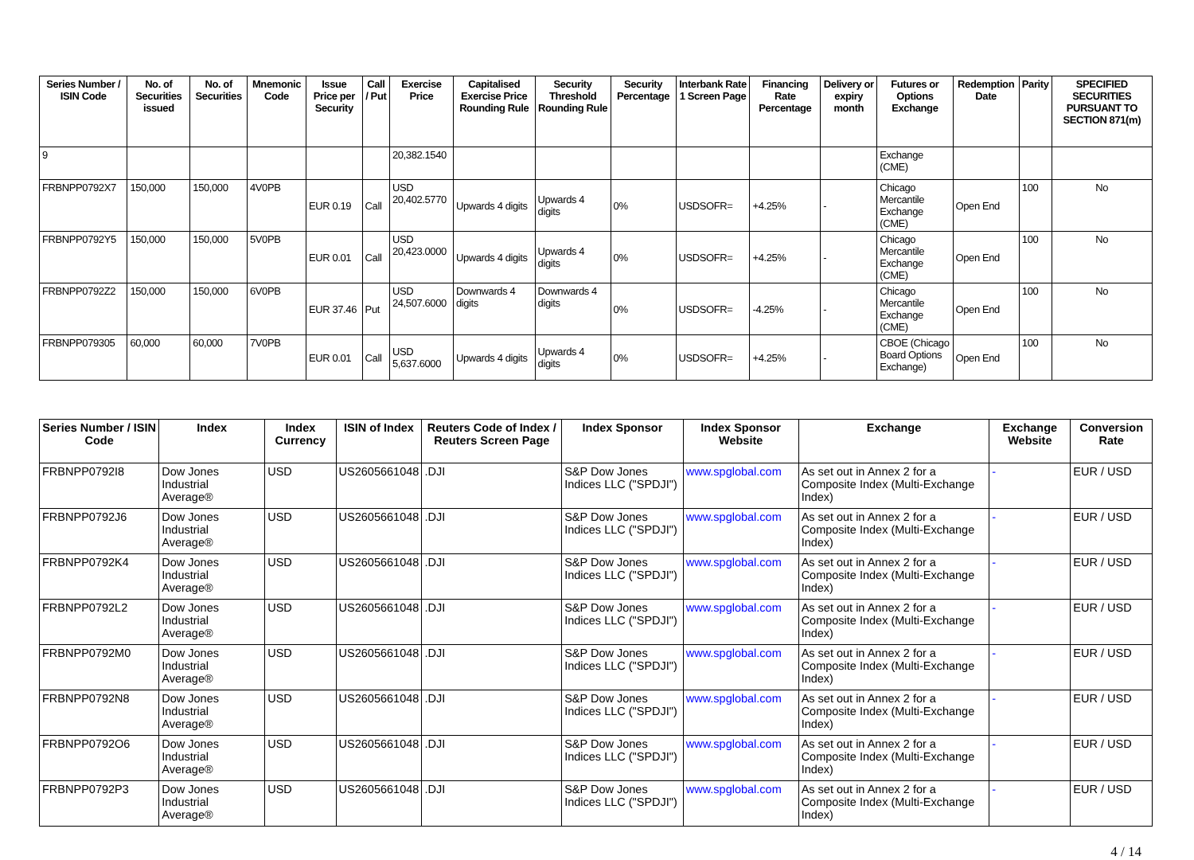| Series Number / ISIN Code | No. of Securities issued | No. of Securities | Mnemonic Code | Issue Price per Security | Call / Put | Exercise Price | Capitalised Exercise Price Rounding Rule | Security Threshold Rounding Rule | Security Percentage | Interbank Rate 1 Screen Page | Financing Rate Percentage | Delivery or expiry month | Futures or Options Exchange | Redemption Date | Parity | SPECIFIED SECURITIES PURSUANT TO SECTION 871(m) |
| --- | --- | --- | --- | --- | --- | --- | --- | --- | --- | --- | --- | --- | --- | --- | --- | --- |
| 9 | | | | | | 20,382.1540 | | | | | | | Exchange (CME) | | | |
| FRBNPP0792X7 | 150,000 | 150,000 | 4V0PB | EUR 0.19 | Call | USD 20,402.5770 | Upwards 4 digits | Upwards 4 digits | 0% | USDSOFR= | +4.25% | - | Chicago Mercantile Exchange (CME) | Open End | 100 | No |
| FRBNPP0792Y5 | 150,000 | 150,000 | 5V0PB | EUR 0.01 | Call | USD 20,423.0000 | Upwards 4 digits | Upwards 4 digits | 0% | USDSOFR= | +4.25% | - | Chicago Mercantile Exchange (CME) | Open End | 100 | No |
| FRBNPP0792Z2 | 150,000 | 150,000 | 6V0PB | EUR 37.46 | Put | USD 24,507.6000 | Downwards 4 digits | Downwards 4 digits | 0% | USDSOFR= | -4.25% | - | Chicago Mercantile Exchange (CME) | Open End | 100 | No |
| FRBNPP079305 | 60,000 | 60,000 | 7V0PB | EUR 0.01 | Call | USD 5,637.6000 | Upwards 4 digits | Upwards 4 digits | 0% | USDSOFR= | +4.25% | - | CBOE (Chicago Board Options Exchange) | Open End | 100 | No |
| Series Number / ISIN Code | Index | Index Currency | ISIN of Index | Reuters Code of Index / Reuters Screen Page | Index Sponsor | Index Sponsor Website | Exchange | Exchange Website | Conversion Rate |
| --- | --- | --- | --- | --- | --- | --- | --- | --- | --- |
| FRBNPP0792I8 | Dow Jones Industrial Average® | USD | US2605661048 | .DJI | S&P Dow Jones Indices LLC ("SPDJI") | www.spglobal.com | As set out in Annex 2 for a Composite Index (Multi-Exchange Index) | - | EUR / USD |
| FRBNPP0792J6 | Dow Jones Industrial Average® | USD | US2605661048 | .DJI | S&P Dow Jones Indices LLC ("SPDJI") | www.spglobal.com | As set out in Annex 2 for a Composite Index (Multi-Exchange Index) | - | EUR / USD |
| FRBNPP0792K4 | Dow Jones Industrial Average® | USD | US2605661048 | .DJI | S&P Dow Jones Indices LLC ("SPDJI") | www.spglobal.com | As set out in Annex 2 for a Composite Index (Multi-Exchange Index) | - | EUR / USD |
| FRBNPP0792L2 | Dow Jones Industrial Average® | USD | US2605661048 | .DJI | S&P Dow Jones Indices LLC ("SPDJI") | www.spglobal.com | As set out in Annex 2 for a Composite Index (Multi-Exchange Index) | - | EUR / USD |
| FRBNPP0792M0 | Dow Jones Industrial Average® | USD | US2605661048 | .DJI | S&P Dow Jones Indices LLC ("SPDJI") | www.spglobal.com | As set out in Annex 2 for a Composite Index (Multi-Exchange Index) | - | EUR / USD |
| FRBNPP0792N8 | Dow Jones Industrial Average® | USD | US2605661048 | .DJI | S&P Dow Jones Indices LLC ("SPDJI") | www.spglobal.com | As set out in Annex 2 for a Composite Index (Multi-Exchange Index) | - | EUR / USD |
| FRBNPP0792O6 | Dow Jones Industrial Average® | USD | US2605661048 | .DJI | S&P Dow Jones Indices LLC ("SPDJI") | www.spglobal.com | As set out in Annex 2 for a Composite Index (Multi-Exchange Index) | - | EUR / USD |
| FRBNPP0792P3 | Dow Jones Industrial Average® | USD | US2605661048 | .DJI | S&P Dow Jones Indices LLC ("SPDJI") | www.spglobal.com | As set out in Annex 2 for a Composite Index (Multi-Exchange Index) | - | EUR / USD |
4 / 14